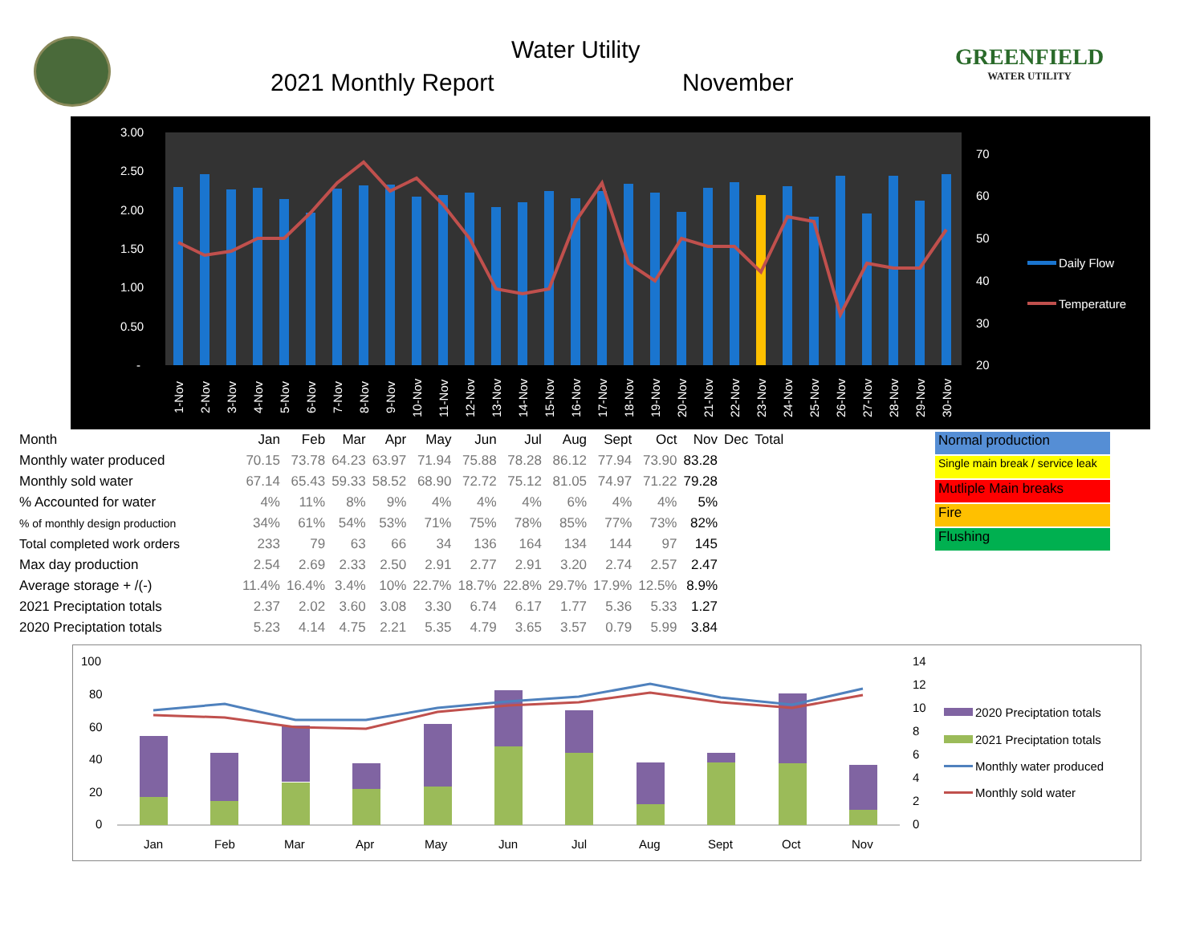Water Utility
2021 Monthly Report November
GREENFIELD
WATER UTILITY
3.00
2.50
2.00
1.50
1.00
0.50
-
70
60
50
40
30
20
1-Nov
2-Nov
3-Nov
4-Nov
5-Nov
6-Nov
7-Nov
8-Nov
9-Nov
10-Nov
11-Nov
12-Nov
13-Nov
14-Nov
15-Nov
16-Nov
17-Nov
18-Nov
19-Nov
20-Nov
21-Nov
22-Nov
23-Nov
24-Nov
25-Nov
26-Nov
27-Nov
28-Nov
29-Nov
30-Nov
Daily Flow
Temperature
| Month | Jan | Feb | Mar | Apr | May | Jun | Jul | Aug | Sept | Oct | Nov | Dec | Total |
| --- | --- | --- | --- | --- | --- | --- | --- | --- | --- | --- | --- | --- | --- |
| Monthly water produced | 70.15 | 73.78 | 64.23 | 63.97 | 71.94 | 75.88 | 78.28 | 86.12 | 77.94 | 73.90 | 83.28 | | |
| Monthly sold water | 67.14 | 65.43 | 59.33 | 58.52 | 68.90 | 72.72 | 75.12 | 81.05 | 74.97 | 71.22 | 79.28 | | |
| % Accounted for water | 4% | 11% | 8% | 9% | 4% | 4% | 4% | 6% | 4% | 4% | 5% | | |
| % of monthly design production | 34% | 61% | 54% | 53% | 71% | 75% | 78% | 85% | 77% | 73% | 82% | | |
| Total completed work orders | 233 | 79 | 63 | 66 | 34 | 136 | 164 | 134 | 144 | 97 | 145 | | |
| Max day production | 2.54 | 2.69 | 2.33 | 2.50 | 2.91 | 2.77 | 2.91 | 3.20 | 2.74 | 2.57 | 2.47 | | |
| Average storage + /(-) | 11.4% | 16.4% | 3.4% | 10% | 22.7% | 18.7% | 22.8% | 29.7% | 17.9% | 12.5% | 8.9% | | |
| 2021 Preciptation totals | 2.37 | 2.02 | 3.60 | 3.08 | 3.30 | 6.74 | 6.17 | 1.77 | 5.36 | 5.33 | 1.27 | | |
| 2020 Preciptation totals | 5.23 | 4.14 | 4.75 | 2.21 | 5.35 | 4.79 | 3.65 | 3.57 | 0.79 | 5.99 | 3.84 | | |
Normal production
Single main break / service leak
Mutliple Main breaks
Fire
Flushing
100
80
60
40
20
0
14
12
10
8
6
4
2
0
Jan
Feb
Mar
Apr
May
Jun
Jul
Aug
Sept
Oct
Nov
2020 Preciptation totals
2021 Preciptation totals
Monthly water produced
Monthly sold water